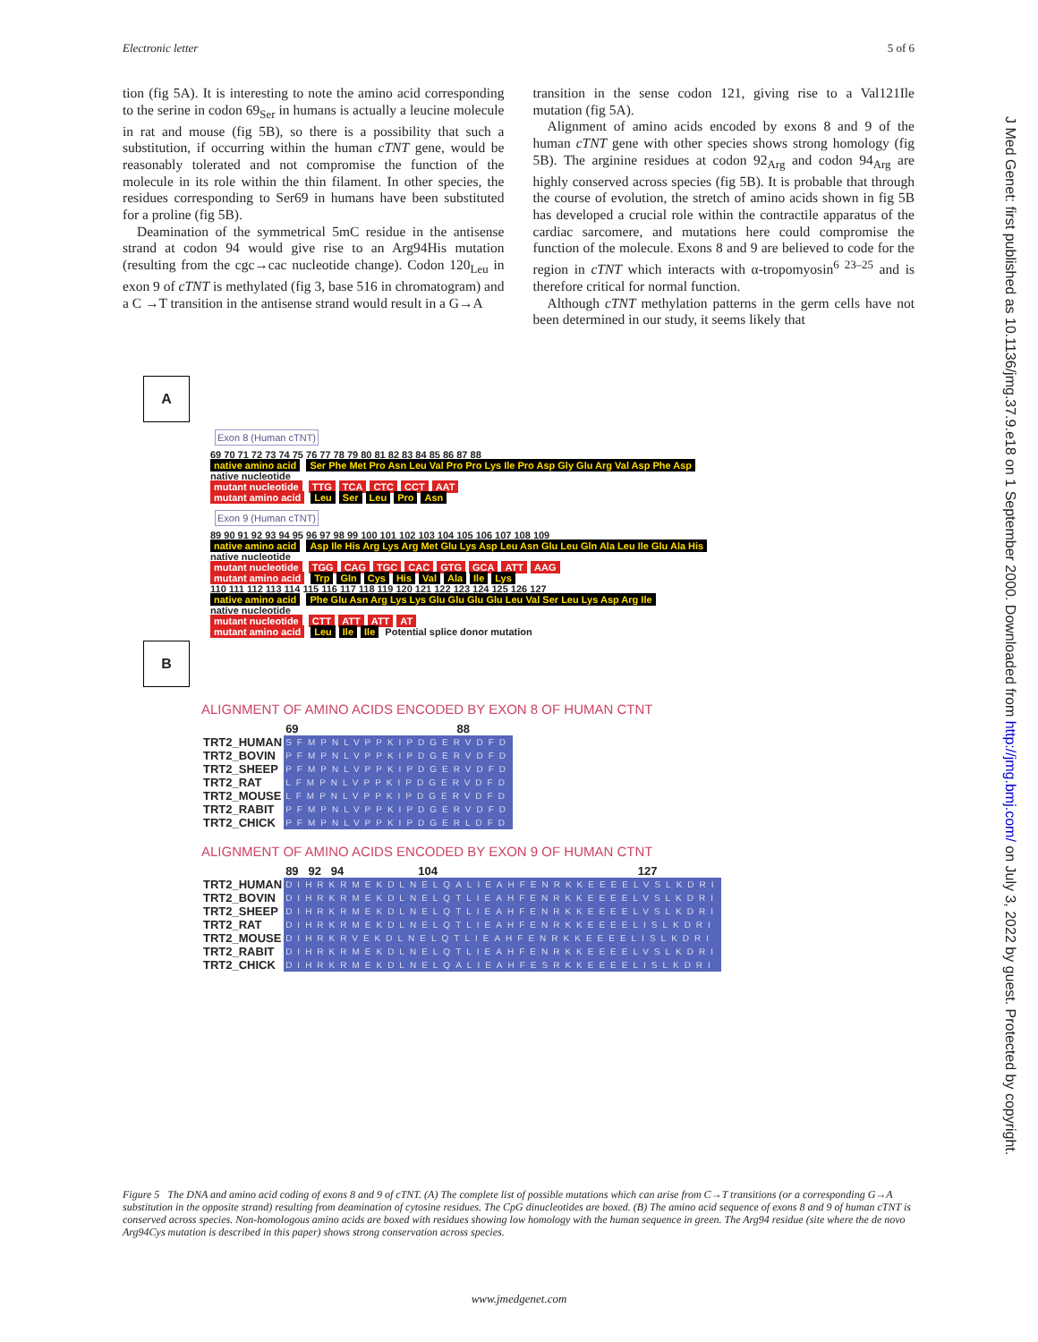Electronic letter 5 of 6
tion (fig 5A). It is interesting to note the amino acid corresponding to the serine in codon 69<sub>Ser</sub> in humans is actually a leucine molecule in rat and mouse (fig 5B), so there is a possibility that such a substitution, if occurring within the human cTNT gene, would be reasonably tolerated and not compromise the function of the molecule in its role within the thin filament. In other species, the residues corresponding to Ser69 in humans have been substituted for a proline (fig 5B).
Deamination of the symmetrical 5mC residue in the antisense strand at codon 94 would give rise to an Arg94His mutation (resulting from the cgc→cac nucleotide change). Codon 120<sub>Leu</sub> in exon 9 of cTNT is methylated (fig 3, base 516 in chromatogram) and a C →T transition in the antisense strand would result in a G→A
transition in the sense codon 121, giving rise to a Val121Ile mutation (fig 5A).
Alignment of amino acids encoded by exons 8 and 9 of the human cTNT gene with other species shows strong homology (fig 5B). The arginine residues at codon 92<sub>Arg</sub> and codon 94<sub>Arg</sub> are highly conserved across species (fig 5B). It is probable that through the course of evolution, the stretch of amino acids shown in fig 5B has developed a crucial role within the contractile apparatus of the cardiac sarcomere, and mutations here could compromise the function of the molecule. Exons 8 and 9 are believed to code for the region in cTNT which interacts with α-tropomyosin<sup>6 23–25</sup> and is therefore critical for normal function.
Although cTNT methylation patterns in the germ cells have not been determined in our study, it seems likely that
J Med Genet: first published as 10.1136/jmg.37.9.e18 on 1 September 2000. Downloaded from http://jmg.bmj.com/ on July 3, 2022 by guest. Protected by copyright.
A
Exon 8 (Human cTNT)
69 70 71 72 73 74 75 76 77 78 79 80 81 82 83 84 85 86 87 88
native amino acid Ser Phe Met Pro Asn Leu Val Pro Pro Lys Ile Pro Asp Gly Glu Arg Val Asp Phe Asp
native nucleotide
mutant nucleotide TTG TCA CTC CCT AAT
mutant amino acid Leu Ser Leu Pro Asn
Exon 9 (Human cTNT)
89 90 91 92 93 94 95 96 97 98 99 100 101 102 103 104 105 106 107 108 109
native amino acid Asp Ile His Arg Lys Arg Met Glu Lys Asp Leu Asn Glu Leu Gln Ala Leu Ile Glu Ala His
native nucleotide
mutant nucleotide TGG CAG TGC CAC GTG GCA ATT AAG
mutant amino acid Trp Gln Cys His Val Ala Ile Lys
110 111 112 113 114 115 116 117 118 119 120 121 122 123 124 125 126 127
native amino acid Phe Glu Asn Arg Lys Lys Glu Glu Glu Glu Leu Val Ser Leu Lys Asp Arg Ile
native nucleotide
mutant nucleotide CTT ATT ATT AT
mutant amino acid Leu Ile Ile Potential splice donor mutation
B
ALIGNMENT OF AMINO ACIDS ENCODED BY EXON 8 OF HUMAN CTNT
| | 69 88 |
| TRT2_HUMAN | SFMPNLVPPKIPDGERVDFD |
| TRT2_BOVIN | PFMPNLVPPKIPDGERVDFD |
| TRT2_SHEEP | PFMPNLVPPKIPDGERVDFD |
| TRT2_RAT | LFMPNLVPPKIPDGERVDFD |
| TRT2_MOUSE | LFMPNLVPPKIPDGERVDFD |
| TRT2_RABIT | PFMPNLVPPKIPDGERVDFD |
| TRT2_CHICK | PFMPNLVPPKIPDGERLDFD |
ALIGNMENT OF AMINO ACIDS ENCODED BY EXON 9 OF HUMAN CTNT
| | 89 92 94 104 127 |
| TRT2_HUMAN | DIHRKRMEKDLNELQALIEAHFENRKKEEEELVSLKDRI |
| TRT2_BOVIN | DIHRKRMEKDLNELQTLIEAHFENRKKEEEELVSLKDRI |
| TRT2_SHEEP | DIHRKRMEKDLNELQTLIEAHFENRKKEEEELVSLKDRI |
| TRT2_RAT | DIHRKRMEKDLNELQTLIEAHFENRKKEEEELISLKDRI |
| TRT2_MOUSE | DIHRKRVEKDLNELQTLIEAHFENRKKEEEELISLKDRI |
| TRT2_RABIT | DIHRKRMEKDLNELQTLIEAHFENRKKEEEELVSLKDRI |
| TRT2_CHICK | DIHRKRMEKDLNELQALIEAHFESRKKEEEELISLKDRI |
Figure 5 The DNA and amino acid coding of exons 8 and 9 of cTNT. (A) The complete list of possible mutations which can arise from C→T transitions (or a corresponding G→A substitution in the opposite strand) resulting from deamination of cytosine residues. The CpG dinucleotides are boxed. (B) The amino acid sequence of exons 8 and 9 of human cTNT is conserved across species. Non-homologous amino acids are boxed with residues showing low homology with the human sequence in green. The Arg94 residue (site where the de novo Arg94Cys mutation is described in this paper) shows strong conservation across species.
www.jmedgenet.com